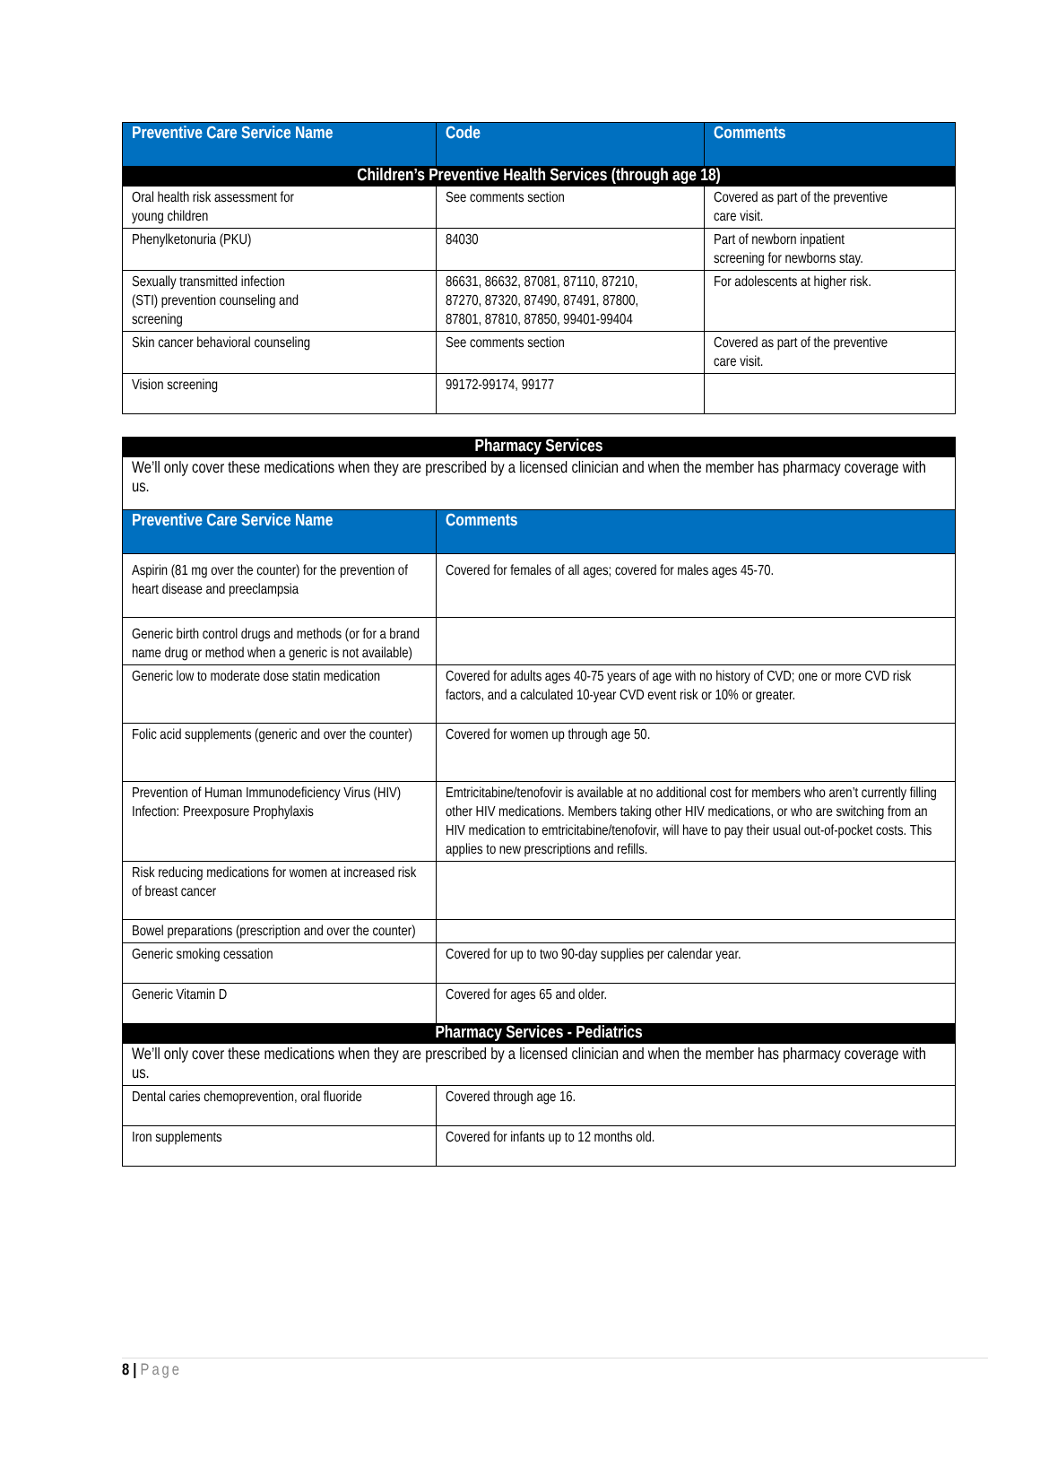| Preventive Care Service Name | Code | Comments |
| --- | --- | --- |
| Children’s Preventive Health Services (through age 18) | | |
| Oral health risk assessment for young children | See comments section | Covered as part of the preventive care visit. |
| Phenylketonuria (PKU) | 84030 | Part of newborn inpatient screening for newborns stay. |
| Sexually transmitted infection (STI) prevention counseling and screening | 86631, 86632, 87081, 87110, 87210, 87270, 87320, 87490, 87491, 87800, 87801, 87810, 87850, 99401-99404 | For adolescents at higher risk. |
| Skin cancer behavioral counseling | See comments section | Covered as part of the preventive care visit. |
| Vision screening | 99172-99174, 99177 | |
| Pharmacy Services | |
| We’ll only cover these medications when they are prescribed by a licensed clinician and when the member has pharmacy coverage with us. | |
| Preventive Care Service Name | Comments |
| Aspirin (81 mg over the counter) for the prevention of heart disease and preeclampsia | Covered for females of all ages; covered for males ages 45-70. |
| Generic birth control drugs and methods (or for a brand name drug or method when a generic is not available) | |
| Generic low to moderate dose statin medication | Covered for adults ages 40-75 years of age with no history of CVD; one or more CVD risk factors, and a calculated 10-year CVD event risk or 10% or greater. |
| Folic acid supplements (generic and over the counter) | Covered for women up through age 50. |
| Prevention of Human Immunodeficiency Virus (HIV) Infection: Preexposure Prophylaxis | Emtricitabine/tenofovir is available at no additional cost for members who aren’t currently filling other HIV medications. Members taking other HIV medications, or who are switching from an HIV medication to emtricitabine/tenofovir, will have to pay their usual out-of-pocket costs. This applies to new prescriptions and refills. |
| Risk reducing medications for women at increased risk of breast cancer | |
| Bowel preparations (prescription and over the counter) | |
| Generic smoking cessation | Covered for up to two 90-day supplies per calendar year. |
| Generic Vitamin D | Covered for ages 65 and older. |
| Pharmacy Services - Pediatrics | |
| We’ll only cover these medications when they are prescribed by a licensed clinician and when the member has pharmacy coverage with us. | |
| Dental caries chemoprevention, oral fluoride | Covered through age 16. |
| Iron supplements | Covered for infants up to 12 months old. |
8 | Page